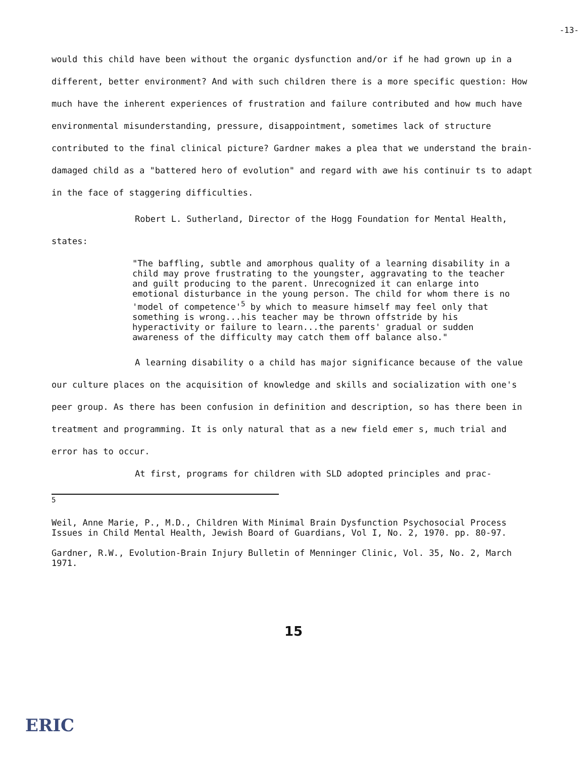-13-
would this child have been without the organic dysfunction and/or if he had grown up in a different, better environment? And with such children there is a more specific question: How much have the inherent experiences of frustration and failure contributed and how much have environmental misunderstanding, pressure, disappointment, sometimes lack of structure contributed to the final clinical picture? Gardner makes a plea that we understand the brain-damaged child as a "battered hero of evolution" and regard with awe his continuir ts to adapt in the face of staggering difficulties.
Robert L. Sutherland, Director of the Hogg Foundation for Mental Health, states:
"The baffling, subtle and amorphous quality of a learning disability in a child may prove frustrating to the youngster, aggravating to the teacher and guilt producing to the parent. Unrecognized it can enlarge into emotional disturbance in the young person. The child for whom there is no 'model of competence'<sup>5</sup> by which to measure himself may feel only that something is wrong...his teacher may be thrown offstride by his hyperactivity or failure to learn...the parents' gradual or sudden awareness of the difficulty may catch them off balance also."
A learning disability o a child has major significance because of the value our culture places on the acquisition of knowledge and skills and socialization with one's peer group. As there has been confusion in definition and description, so has there been in treatment and programming. It is only natural that as a new field emer s, much trial and error has to occur.
At first, programs for children with SLD adopted principles and prac-
<sup>5</sup>
Weil, Anne Marie, P., M.D., Children With Minimal Brain Dysfunction Psychosocial Process Issues in Child Mental Health, Jewish Board of Guardians, Vol I, No. 2, 1970. pp. 80-97.
Gardner, R.W., Evolution-Brain Injury Bulletin of Menninger Clinic, Vol. 35, No. 2, March 1971.
15
ERIC